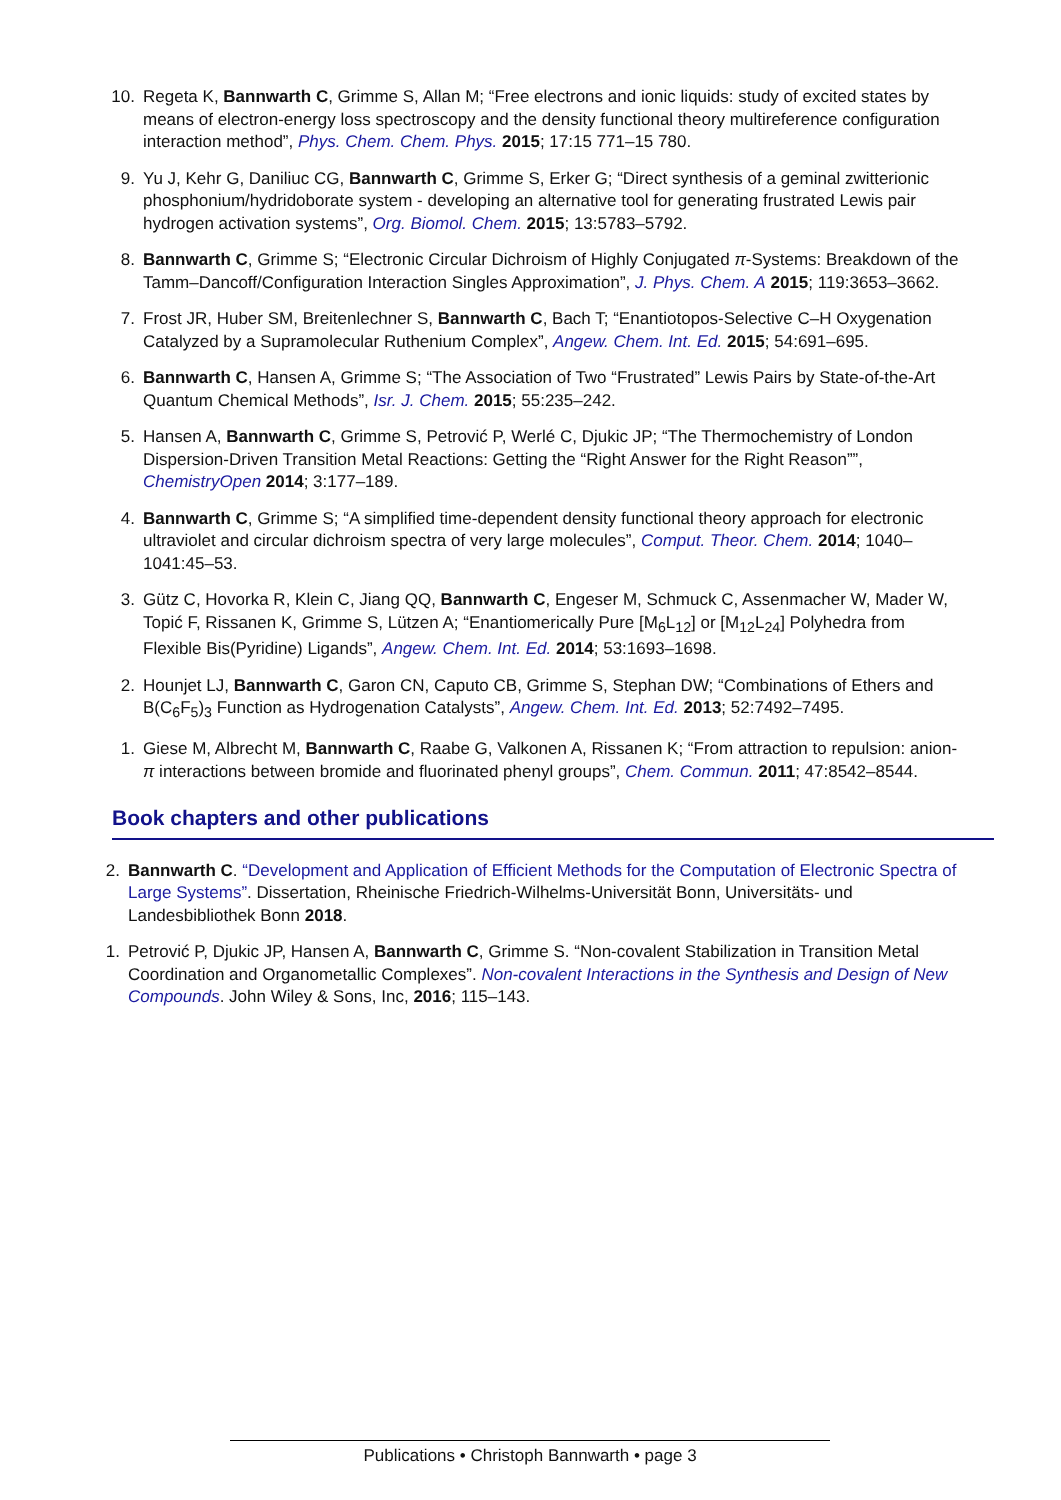10. Regeta K, Bannwarth C, Grimme S, Allan M; “Free electrons and ionic liquids: study of excited states by means of electron-energy loss spectroscopy and the density functional theory multireference configuration interaction method”, Phys. Chem. Chem. Phys. 2015; 17:15 771–15 780.
9. Yu J, Kehr G, Daniliuc CG, Bannwarth C, Grimme S, Erker G; “Direct synthesis of a geminal zwitterionic phosphonium/hydridoborate system - developing an alternative tool for generating frustrated Lewis pair hydrogen activation systems”, Org. Biomol. Chem. 2015; 13:5783–5792.
8. Bannwarth C, Grimme S; “Electronic Circular Dichroism of Highly Conjugated π-Systems: Breakdown of the Tamm–Dancoff/Configuration Interaction Singles Approximation”, J. Phys. Chem. A 2015; 119:3653–3662.
7. Frost JR, Huber SM, Breitenlechner S, Bannwarth C, Bach T; “Enantiotopos-Selective C–H Oxygenation Catalyzed by a Supramolecular Ruthenium Complex”, Angew. Chem. Int. Ed. 2015; 54:691–695.
6. Bannwarth C, Hansen A, Grimme S; “The Association of Two “Frustrated” Lewis Pairs by State-of-the-Art Quantum Chemical Methods”, Isr. J. Chem. 2015; 55:235–242.
5. Hansen A, Bannwarth C, Grimme S, Petrović P, Werlé C, Djukic JP; “The Thermochemistry of London Dispersion-Driven Transition Metal Reactions: Getting the “Right Answer for the Right Reason””, ChemistryOpen 2014; 3:177–189.
4. Bannwarth C, Grimme S; “A simplified time-dependent density functional theory approach for electronic ultraviolet and circular dichroism spectra of very large molecules”, Comput. Theor. Chem. 2014; 1040–1041:45–53.
3. Gütz C, Hovorka R, Klein C, Jiang QQ, Bannwarth C, Engeser M, Schmuck C, Assenmacher W, Mader W, Topić F, Rissanen K, Grimme S, Lützen A; “Enantiomerically Pure [M<sub>6</sub>L<sub>12</sub>] or [M<sub>12</sub>L<sub>24</sub>] Polyhedra from Flexible Bis(Pyridine) Ligands”, Angew. Chem. Int. Ed. 2014; 53:1693–1698.
2. Hounjet LJ, Bannwarth C, Garon CN, Caputo CB, Grimme S, Stephan DW; “Combinations of Ethers and B(C<sub>6</sub>F<sub>5</sub>)<sub>3</sub> Function as Hydrogenation Catalysts”, Angew. Chem. Int. Ed. 2013; 52:7492–7495.
1. Giese M, Albrecht M, Bannwarth C, Raabe G, Valkonen A, Rissanen K; “From attraction to repulsion: anion-π interactions between bromide and fluorinated phenyl groups”, Chem. Commun. 2011; 47:8542–8544.
Book chapters and other publications
2.
Bannwarth C. “Development and Application of Efficient Methods for the Computation of Electronic Spectra of Large Systems”. Dissertation, Rheinische Friedrich-Wilhelms-Universität Bonn, Universitäts- und Landesbibliothek Bonn 2018.
1.
Petrović P, Djukic JP, Hansen A, Bannwarth C, Grimme S. “Non-covalent Stabilization in Transition Metal Coordination and Organometallic Complexes”. Non-covalent Interactions in the Synthesis and Design of New Compounds. John Wiley & Sons, Inc, 2016; 115–143.
Publications • Christoph Bannwarth • page 3